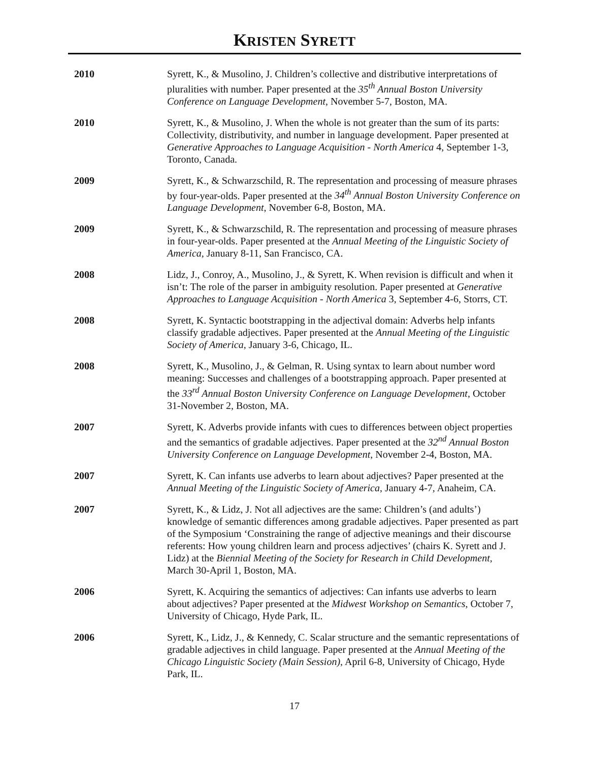KRISTEN SYRETT
2010 Syrett, K., & Musolino, J. Children’s collective and distributive interpretations of pluralities with number. Paper presented at the 35<sup>th</sup> Annual Boston University Conference on Language Development, November 5-7, Boston, MA.
2010 Syrett, K., & Musolino, J. When the whole is not greater than the sum of its parts: Collectivity, distributivity, and number in language development. Paper presented at Generative Approaches to Language Acquisition - North America 4, September 1-3, Toronto, Canada.
2009 Syrett, K., & Schwarzschild, R. The representation and processing of measure phrases by four-year-olds. Paper presented at the 34<sup>th</sup> Annual Boston University Conference on Language Development, November 6-8, Boston, MA.
2009 Syrett, K., & Schwarzschild, R. The representation and processing of measure phrases in four-year-olds. Paper presented at the Annual Meeting of the Linguistic Society of America, January 8-11, San Francisco, CA.
2008 Lidz, J., Conroy, A., Musolino, J., & Syrett, K. When revision is difficult and when it isn’t: The role of the parser in ambiguity resolution. Paper presented at Generative Approaches to Language Acquisition - North America 3, September 4-6, Storrs, CT.
2008 Syrett, K. Syntactic bootstrapping in the adjectival domain: Adverbs help infants classify gradable adjectives. Paper presented at the Annual Meeting of the Linguistic Society of America, January 3-6, Chicago, IL.
2008 Syrett, K., Musolino, J., & Gelman, R. Using syntax to learn about number word meaning: Successes and challenges of a bootstrapping approach. Paper presented at the 33<sup>rd</sup> Annual Boston University Conference on Language Development, October 31-November 2, Boston, MA.
2007 Syrett, K. Adverbs provide infants with cues to differences between object properties and the semantics of gradable adjectives. Paper presented at the 32<sup>nd</sup> Annual Boston University Conference on Language Development, November 2-4, Boston, MA.
2007 Syrett, K. Can infants use adverbs to learn about adjectives? Paper presented at the Annual Meeting of the Linguistic Society of America, January 4-7, Anaheim, CA.
2007 Syrett, K., & Lidz, J. Not all adjectives are the same: Children’s (and adults’) knowledge of semantic differences among gradable adjectives. Paper presented as part of the Symposium ‘Constraining the range of adjective meanings and their discourse referents: How young children learn and process adjectives’ (chairs K. Syrett and J. Lidz) at the Biennial Meeting of the Society for Research in Child Development, March 30-April 1, Boston, MA.
2006 Syrett, K. Acquiring the semantics of adjectives: Can infants use adverbs to learn about adjectives? Paper presented at the Midwest Workshop on Semantics, October 7, University of Chicago, Hyde Park, IL.
2006 Syrett, K., Lidz, J., & Kennedy, C. Scalar structure and the semantic representations of gradable adjectives in child language. Paper presented at the Annual Meeting of the Chicago Linguistic Society (Main Session), April 6-8, University of Chicago, Hyde Park, IL.
17